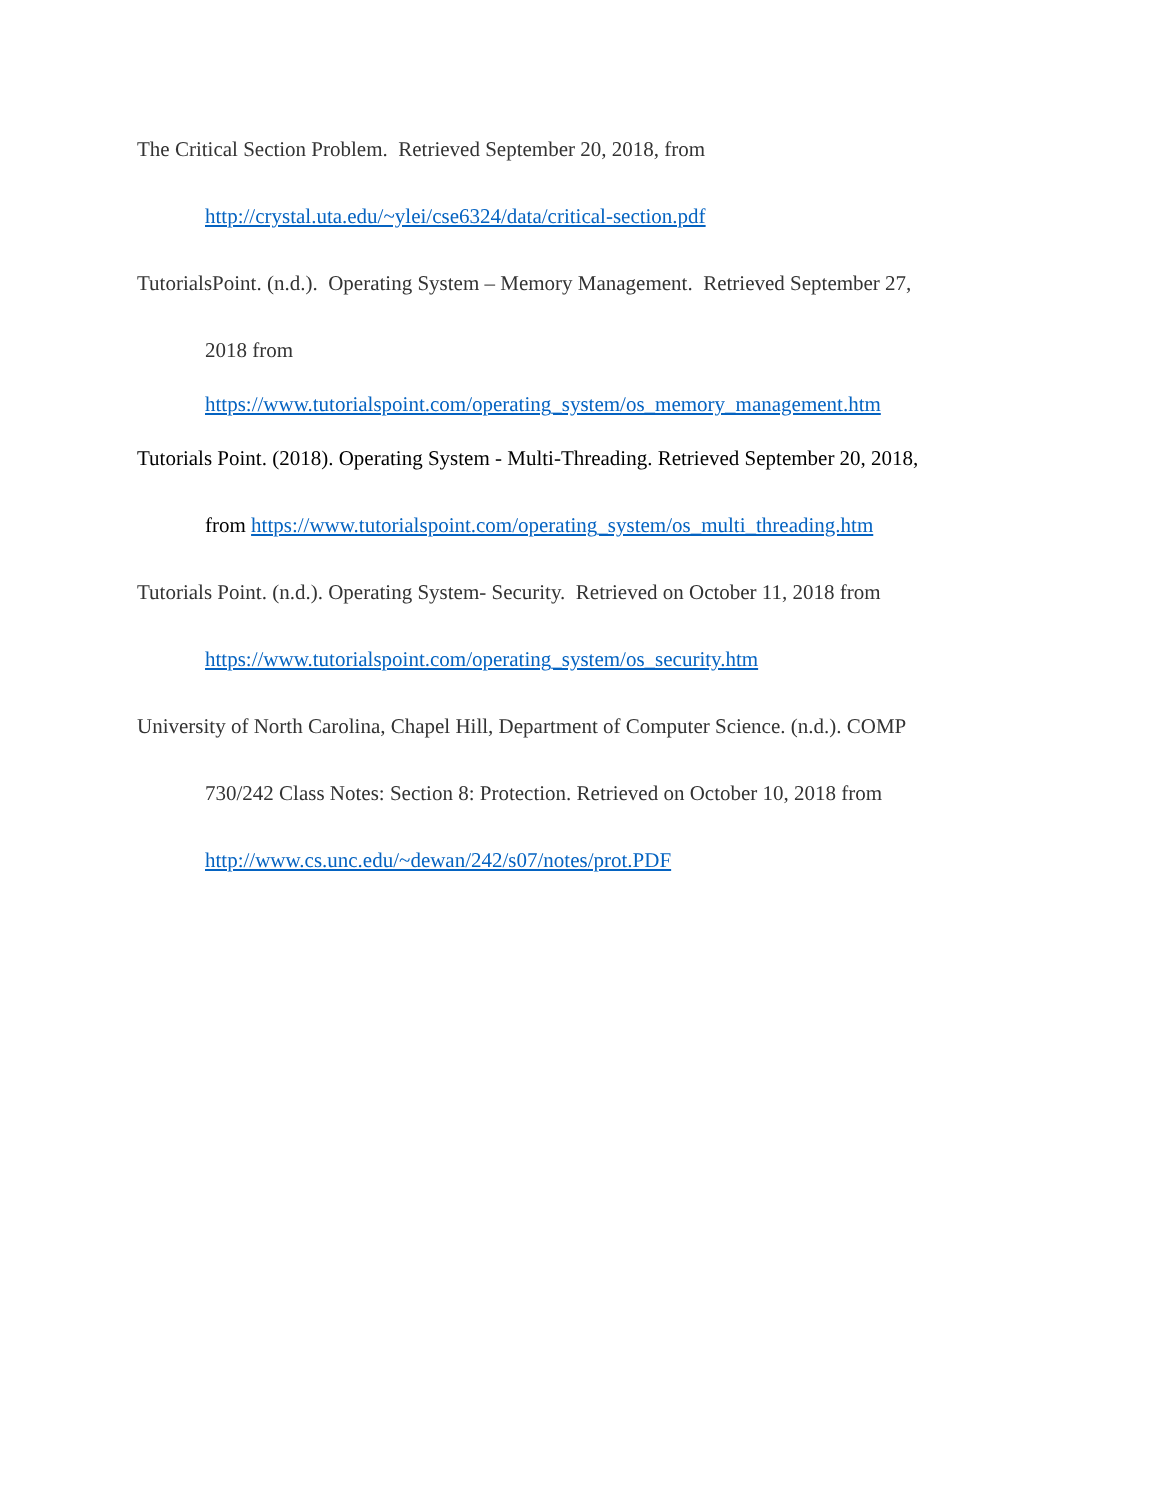The Critical Section Problem. Retrieved September 20, 2018, from
http://crystal.uta.edu/~ylei/cse6324/data/critical-section.pdf
TutorialsPoint. (n.d.). Operating System – Memory Management. Retrieved September 27,
2018 from
https://www.tutorialspoint.com/operating_system/os_memory_management.htm
Tutorials Point. (2018). Operating System - Multi-Threading. Retrieved September 20, 2018,
from https://www.tutorialspoint.com/operating_system/os_multi_threading.htm
Tutorials Point. (n.d.). Operating System- Security. Retrieved on October 11, 2018 from
https://www.tutorialspoint.com/operating_system/os_security.htm
University of North Carolina, Chapel Hill, Department of Computer Science. (n.d.). COMP
730/242 Class Notes: Section 8: Protection. Retrieved on October 10, 2018 from
http://www.cs.unc.edu/~dewan/242/s07/notes/prot.PDF